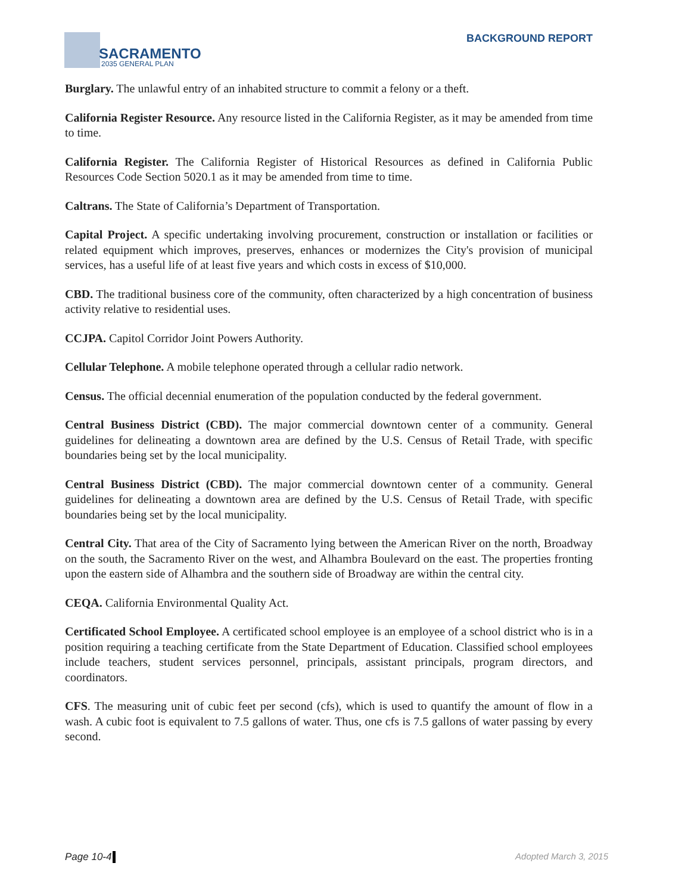SACRAMENTO
2035 GENERAL PLAN
BACKGROUND REPORT
Burglary. The unlawful entry of an inhabited structure to commit a felony or a theft.
California Register Resource. Any resource listed in the California Register, as it may be amended from time to time.
California Register. The California Register of Historical Resources as defined in California Public Resources Code Section 5020.1 as it may be amended from time to time.
Caltrans. The State of California’s Department of Transportation.
Capital Project. A specific undertaking involving procurement, construction or installation or facilities or related equipment which improves, preserves, enhances or modernizes the City's provision of municipal services, has a useful life of at least five years and which costs in excess of $10,000.
CBD. The traditional business core of the community, often characterized by a high concentration of business activity relative to residential uses.
CCJPA. Capitol Corridor Joint Powers Authority.
Cellular Telephone. A mobile telephone operated through a cellular radio network.
Census. The official decennial enumeration of the population conducted by the federal government.
Central Business District (CBD). The major commercial downtown center of a community. General guidelines for delineating a downtown area are defined by the U.S. Census of Retail Trade, with specific boundaries being set by the local municipality.
Central Business District (CBD). The major commercial downtown center of a community. General guidelines for delineating a downtown area are defined by the U.S. Census of Retail Trade, with specific boundaries being set by the local municipality.
Central City. That area of the City of Sacramento lying between the American River on the north, Broadway on the south, the Sacramento River on the west, and Alhambra Boulevard on the east. The properties fronting upon the eastern side of Alhambra and the southern side of Broadway are within the central city.
CEQA. California Environmental Quality Act.
Certificated School Employee. A certificated school employee is an employee of a school district who is in a position requiring a teaching certificate from the State Department of Education. Classified school employees include teachers, student services personnel, principals, assistant principals, program directors, and coordinators.
CFS. The measuring unit of cubic feet per second (cfs), which is used to quantify the amount of flow in a wash. A cubic foot is equivalent to 7.5 gallons of water. Thus, one cfs is 7.5 gallons of water passing by every second.
Page 10-4 Adopted March 3, 2015